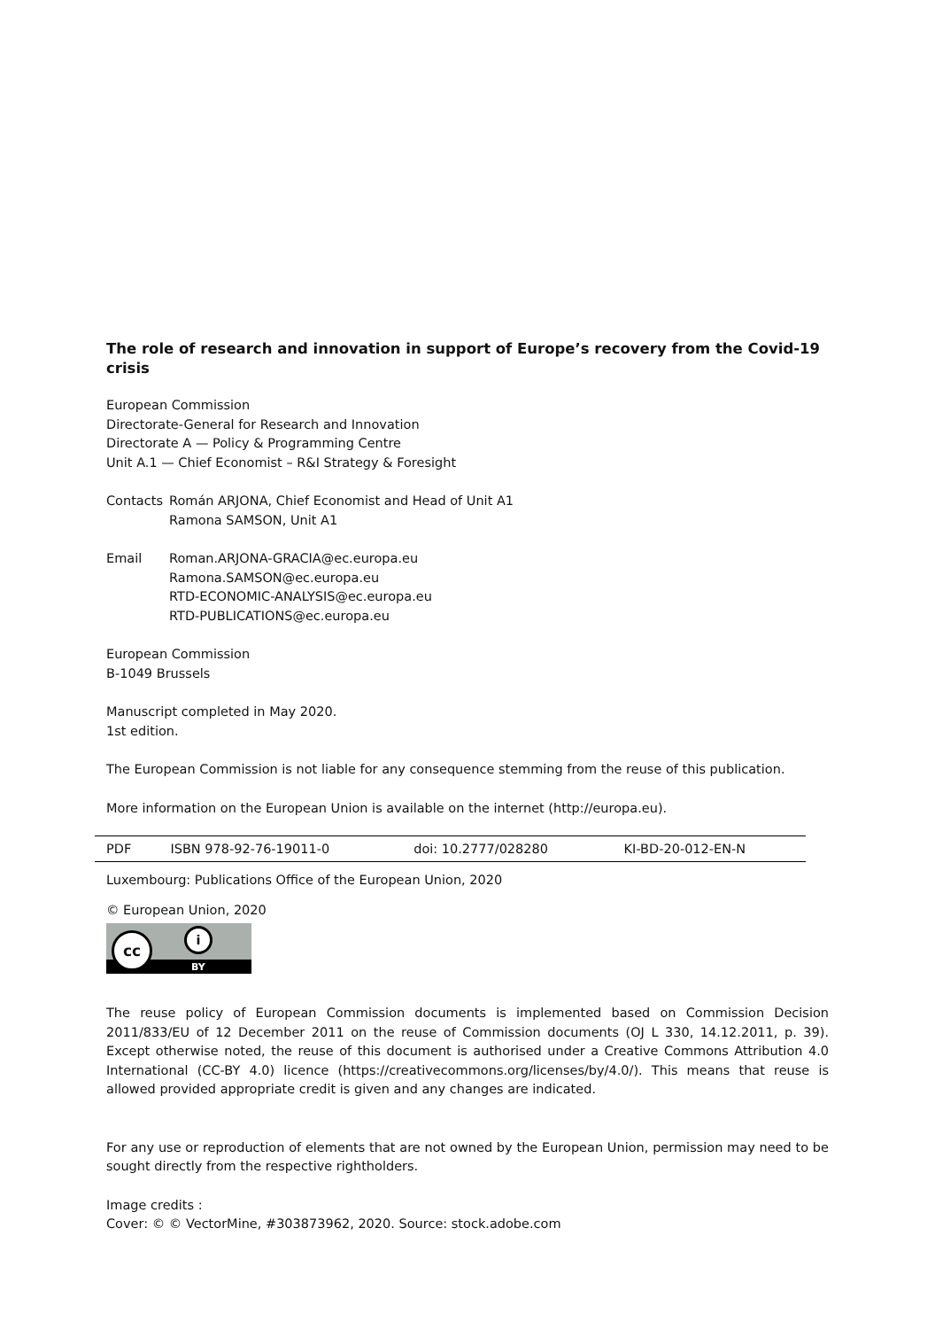The role of research and innovation in support of Europe’s recovery from the Covid-19 crisis
European Commission
Directorate-General for Research and Innovation
Directorate A — Policy & Programming Centre
Unit A.1 — Chief Economist – R&I Strategy & Foresight
| Contacts | Román ARJONA, Chief Economist and Head of Unit A1 Ramona SAMSON, Unit A1 |
| Email | Roman.ARJONA-GRACIA@ec.europa.eu Ramona.SAMSON@ec.europa.eu RTD-ECONOMIC-ANALYSIS@ec.europa.eu RTD-PUBLICATIONS@ec.europa.eu |
European Commission
B-1049 Brussels
Manuscript completed in May 2020.
1st edition.
The European Commission is not liable for any consequence stemming from the reuse of this publication.
More information on the European Union is available on the internet (http://europa.eu).
| PDF | ISBN 978-92-76-19011-0 | doi: 10.2777/028280 | KI-BD-20-012-EN-N |
Luxembourg: Publications Office of the European Union, 2020
© European Union, 2020
cc i
BY
The reuse policy of European Commission documents is implemented based on Commission Decision 2011/833/EU of 12 December 2011 on the reuse of Commission documents (OJ L 330, 14.12.2011, p. 39). Except otherwise noted, the reuse of this document is authorised under a Creative Commons Attribution 4.0 International (CC-BY 4.0) licence (https://creativecommons.org/licenses/by/4.0/). This means that reuse is allowed provided appropriate credit is given and any changes are indicated.
For any use or reproduction of elements that are not owned by the European Union, permission may need to be sought directly from the respective rightholders.
Image credits :
Cover: © © VectorMine, #303873962, 2020. Source: stock.adobe.com